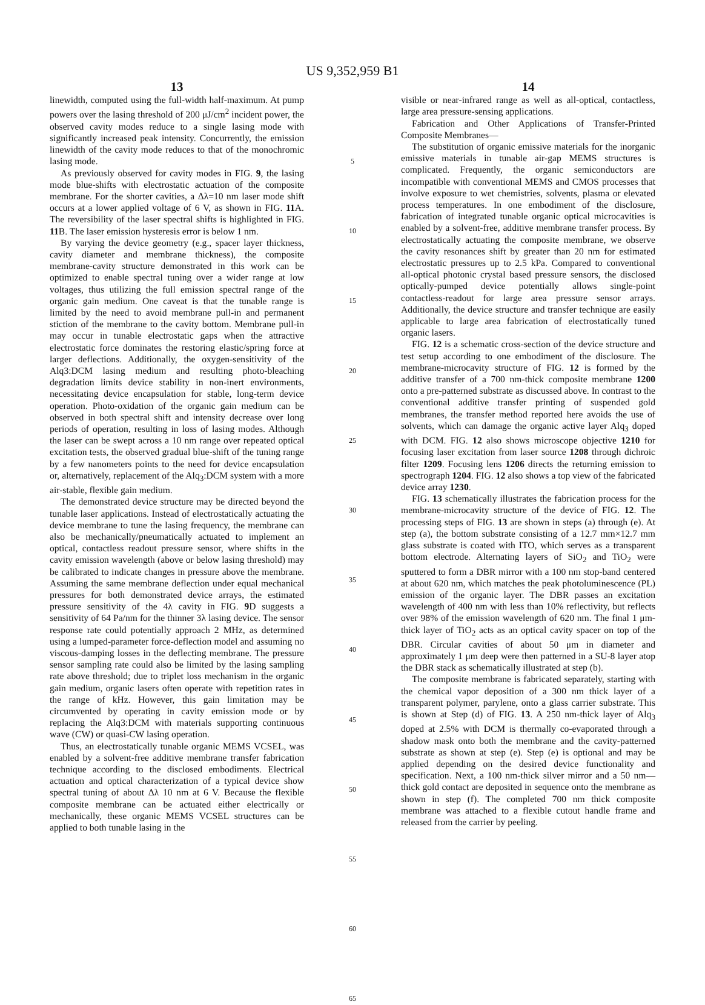US 9,352,959 B1
13
linewidth, computed using the full-width half-maximum. At pump powers over the lasing threshold of 200 μJ/cm<sup>2</sup> incident power, the observed cavity modes reduce to a single lasing mode with significantly increased peak intensity. Concurrently, the emission linewidth of the cavity mode reduces to that of the monochromic lasing mode.
As previously observed for cavity modes in FIG. 9, the lasing mode blue-shifts with electrostatic actuation of the composite membrane. For the shorter cavities, a Δλ=10 nm laser mode shift occurs at a lower applied voltage of 6 V, as shown in FIG. 11 A. The reversibility of the laser spectral shifts is highlighted in FIG. 11 B. The laser emission hysteresis error is below 1 nm.
By varying the device geometry (e.g., spacer layer thickness, cavity diameter and membrane thickness), the composite membrane-cavity structure demonstrated in this work can be optimized to enable spectral tuning over a wider range at low voltages, thus utilizing the full emission spectral range of the organic gain medium. One caveat is that the tunable range is limited by the need to avoid membrane pull-in and permanent stiction of the membrane to the cavity bottom. Membrane pull-in may occur in tunable electrostatic gaps when the attractive electrostatic force dominates the restoring elastic/spring force at larger deflections. Additionally, the oxygen-sensitivity of the Alq3:DCM lasing medium and resulting photo-bleaching degradation limits device stability in non-inert environments, necessitating device encapsulation for stable, long-term device operation. Photo-oxidation of the organic gain medium can be observed in both spectral shift and intensity decrease over long periods of operation, resulting in loss of lasing modes. Although the laser can be swept across a 10 nm range over repeated optical excitation tests, the observed gradual blue-shift of the tuning range by a few nanometers points to the need for device encapsulation or, alternatively, replacement of the Alq<sub>3</sub>:DCM system with a more air-stable, flexible gain medium.
The demonstrated device structure may be directed beyond the tunable laser applications. Instead of electrostatically actuating the device membrane to tune the lasing frequency, the membrane can also be mechanically/pneumatically actuated to implement an optical, contactless readout pressure sensor, where shifts in the cavity emission wavelength (above or below lasing threshold) may be calibrated to indicate changes in pressure above the membrane. Assuming the same membrane deflection under equal mechanical pressures for both demonstrated device arrays, the estimated pressure sensitivity of the 4λ cavity in FIG. 9 D suggests a sensitivity of 64 Pa/nm for the thinner 3λ lasing device. The sensor response rate could potentially approach 2 MHz, as determined using a lumped-parameter force-deflection model and assuming no viscous-damping losses in the deflecting membrane. The pressure sensor sampling rate could also be limited by the lasing sampling rate above threshold; due to triplet loss mechanism in the organic gain medium, organic lasers often operate with repetition rates in the range of kHz. However, this gain limitation may be circumvented by operating in cavity emission mode or by replacing the Alq3:DCM with materials supporting continuous wave (CW) or quasi-CW lasing operation.
Thus, an electrostatically tunable organic MEMS VCSEL, was enabled by a solvent-free additive membrane transfer fabrication technique according to the disclosed embodiments. Electrical actuation and optical characterization of a typical device show spectral tuning of about Δλ 10 nm at 6 V. Because the flexible composite membrane can be actuated either electrically or mechanically, these organic MEMS VCSEL structures can be applied to both tunable lasing in the
5
10
15
20
25
30
35
40
45
50
55
60
65
14
visible or near-infrared range as well as all-optical, contactless, large area pressure-sensing applications.
Fabrication and Other Applications of Transfer-Printed Composite Membranes—
The substitution of organic emissive materials for the inorganic emissive materials in tunable air-gap MEMS structures is complicated. Frequently, the organic semiconductors are incompatible with conventional MEMS and CMOS processes that involve exposure to wet chemistries, solvents, plasma or elevated process temperatures. In one embodiment of the disclosure, fabrication of integrated tunable organic optical microcavities is enabled by a solvent-free, additive membrane transfer process. By electrostatically actuating the composite membrane, we observe the cavity resonances shift by greater than 20 nm for estimated electrostatic pressures up to 2.5 kPa. Compared to conventional all-optical photonic crystal based pressure sensors, the disclosed optically-pumped device potentially allows single-point contactless-readout for large area pressure sensor arrays. Additionally, the device structure and transfer technique are easily applicable to large area fabrication of electrostatically tuned organic lasers.
FIG. 12 is a schematic cross-section of the device structure and test setup according to one embodiment of the disclosure. The membrane-microcavity structure of FIG. 12 is formed by the additive transfer of a 700 nm-thick composite membrane 1200 onto a pre-patterned substrate as discussed above. In contrast to the conventional additive transfer printing of suspended gold membranes, the transfer method reported here avoids the use of solvents, which can damage the organic active layer Alq<sub>3</sub> doped with DCM. FIG. 12 also shows microscope objective 1210 for focusing laser excitation from laser source 1208 through dichroic filter 1209. Focusing lens 1206 directs the returning emission to spectrograph 1204. FIG. 12 also shows a top view of the fabricated device array 1230.
FIG. 13 schematically illustrates the fabrication process for the membrane-microcavity structure of the device of FIG. 12. The processing steps of FIG. 13 are shown in steps (a) through (e). At step (a), the bottom substrate consisting of a 12.7 mm×12.7 mm glass substrate is coated with ITO, which serves as a transparent bottom electrode. Alternating layers of SiO<sub>2</sub> and TiO<sub>2</sub> were sputtered to form a DBR mirror with a 100 nm stop-band centered at about 620 nm, which matches the peak photoluminescence (PL) emission of the organic layer. The DBR passes an excitation wavelength of 400 nm with less than 10% reflectivity, but reflects over 98% of the emission wavelength of 620 nm. The final 1 μm-thick layer of TiO<sub>2</sub> acts as an optical cavity spacer on top of the DBR. Circular cavities of about 50 μm in diameter and approximately 1 μm deep were then patterned in a SU-8 layer atop the DBR stack as schematically illustrated at step (b).
The composite membrane is fabricated separately, starting with the chemical vapor deposition of a 300 nm thick layer of a transparent polymer, parylene, onto a glass carrier substrate. This is shown at Step (d) of FIG. 13. A 250 nm-thick layer of Alq<sub>3</sub> doped at 2.5% with DCM is thermally co-evaporated through a shadow mask onto both the membrane and the cavity-patterned substrate as shown at step (e). Step (e) is optional and may be applied depending on the desired device functionality and specification. Next, a 100 nm-thick silver mirror and a 50 nm—thick gold contact are deposited in sequence onto the membrane as shown in step (f). The completed 700 nm thick composite membrane was attached to a flexible cutout handle frame and released from the carrier by peeling.